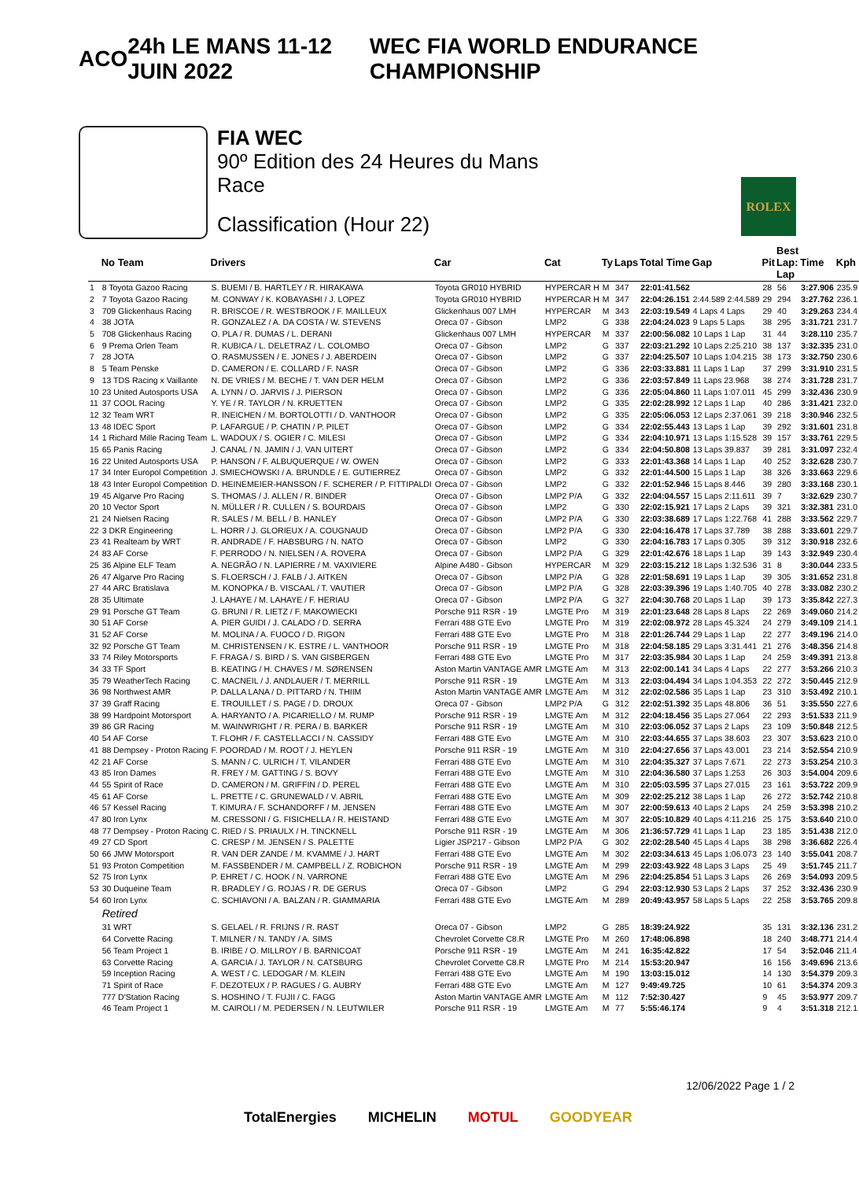ACO 24h LE MANS 11-12 JUIN 2022 WEC FIA WORLD ENDURANCE CHAMPIONSHIP
FIA WEC
90º Edition des 24 Heures du Mans
Race
Classification (Hour 22)
ROLEX
| | No Team | Drivers | Car | Cat | Ty | Laps | Total Time | Gap | Pit | Best Lap: Lap | Time | Kph |
| --- | --- | --- | --- | --- | --- | --- | --- | --- | --- | --- | --- | --- |
| 1 | 8 Toyota Gazoo Racing | S. BUEMI / B. HARTLEY / R. HIRAKAWA | Toyota GR010 HYBRID | HYPERCAR H | M | 347 | 22:01:41.562 | | 28 | 56 | 3:27.906 | 235.9 |
| 2 | 7 Toyota Gazoo Racing | M. CONWAY / K. KOBAYASHI / J. LOPEZ | Toyota GR010 HYBRID | HYPERCAR H | M | 347 | 22:04:26.151 | 2:44.589 2:44.589 | 29 | 294 | 3:27.762 | 236.1 |
| 3 | 709 Glickenhaus Racing | R. BRISCOE / R. WESTBROOK / F. MAILLEUX | Glickenhaus 007 LMH | HYPERCAR | M | 343 | 22:03:19.549 | 4 Laps 4 Laps | 29 | 40 | 3:29.263 | 234.4 |
| 4 | 38 JOTA | R. GONZALEZ / A. DA COSTA / W. STEVENS | Oreca 07 - Gibson | LMP2 | G | 338 | 22:04:24.023 | 9 Laps 5 Laps | 38 | 295 | 3:31.721 | 231.7 |
| 5 | 708 Glickenhaus Racing | O. PLA / R. DUMAS / L. DERANI | Glickenhaus 007 LMH | HYPERCAR | M | 337 | 22:00:56.082 | 10 Laps 1 Lap | 31 | 44 | 3:28.110 | 235.7 |
| 6 | 9 Prema Orlen Team | R. KUBICA / L. DELETRAZ / L. COLOMBO | Oreca 07 - Gibson | LMP2 | G | 337 | 22:03:21.292 | 10 Laps 2:25.210 | 38 | 137 | 3:32.335 | 231.0 |
| 7 | 28 JOTA | O. RASMUSSEN / E. JONES / J. ABERDEIN | Oreca 07 - Gibson | LMP2 | G | 337 | 22:04:25.507 | 10 Laps 1:04.215 | 38 | 173 | 3:32.750 | 230.6 |
| 8 | 5 Team Penske | D. CAMERON / E. COLLARD / F. NASR | Oreca 07 - Gibson | LMP2 | G | 336 | 22:03:33.881 | 11 Laps 1 Lap | 37 | 299 | 3:31.910 | 231.5 |
| 9 | 13 TDS Racing x Vaillante | N. DE VRIES / M. BECHE / T. VAN DER HELM | Oreca 07 - Gibson | LMP2 | G | 336 | 22:03:57.849 | 11 Laps 23.968 | 38 | 274 | 3:31.728 | 231.7 |
| 10 | 23 United Autosports USA | A. LYNN / O. JARVIS / J. PIERSON | Oreca 07 - Gibson | LMP2 | G | 336 | 22:05:04.860 | 11 Laps 1:07.011 | 45 | 299 | 3:32.436 | 230.9 |
| 11 | 37 COOL Racing | Y. YE / R. TAYLOR / N. KRUETTEN | Oreca 07 - Gibson | LMP2 | G | 335 | 22:02:28.992 | 12 Laps 1 Lap | 40 | 286 | 3:31.421 | 232.0 |
| 12 | 32 Team WRT | R. INEICHEN / M. BORTOLOTTI / D. VANTHOOR | Oreca 07 - Gibson | LMP2 | G | 335 | 22:05:06.053 | 12 Laps 2:37.061 | 39 | 218 | 3:30.946 | 232.5 |
| 13 | 48 IDEC Sport | P. LAFARGUE / P. CHATIN / P. PILET | Oreca 07 - Gibson | LMP2 | G | 334 | 22:02:55.443 | 13 Laps 1 Lap | 39 | 292 | 3:31.601 | 231.8 |
| 14 | 1 Richard Mille Racing Team | L. WADOUX / S. OGIER / C. MILESI | Oreca 07 - Gibson | LMP2 | G | 334 | 22:04:10.971 | 13 Laps 1:15.528 | 39 | 157 | 3:33.761 | 229.5 |
| 15 | 65 Panis Racing | J. CANAL / N. JAMIN / J. VAN UITERT | Oreca 07 - Gibson | LMP2 | G | 334 | 22:04:50.808 | 13 Laps 39.837 | 39 | 281 | 3:31.097 | 232.4 |
| 16 | 22 United Autosports USA | P. HANSON / F. ALBUQUERQUE / W. OWEN | Oreca 07 - Gibson | LMP2 | G | 333 | 22:01:43.368 | 14 Laps 1 Lap | 40 | 252 | 3:32.628 | 230.7 |
| 17 | 34 Inter Europol Competition | J. SMIECHOWSKI / A. BRUNDLE / E. GUTIERREZ | Oreca 07 - Gibson | LMP2 | G | 332 | 22:01:44.500 | 15 Laps 1 Lap | 38 | 326 | 3:33.663 | 229.6 |
| 18 | 43 Inter Europol Competition | D. HEINEMEIER-HANSSON / F. SCHERER / P. FITTIPALDI | Oreca 07 - Gibson | LMP2 | G | 332 | 22:01:52.946 | 15 Laps 8.446 | 39 | 280 | 3:33.168 | 230.1 |
| 19 | 45 Algarve Pro Racing | S. THOMAS / J. ALLEN / R. BINDER | Oreca 07 - Gibson | LMP2 P/A | G | 332 | 22:04:04.557 | 15 Laps 2:11.611 | 39 | 7 | 3:32.629 | 230.7 |
| 20 | 10 Vector Sport | N. MÜLLER / R. CULLEN / S. BOURDAIS | Oreca 07 - Gibson | LMP2 | G | 330 | 22:02:15.921 | 17 Laps 2 Laps | 39 | 321 | 3:32.381 | 231.0 |
| 21 | 24 Nielsen Racing | R. SALES / M. BELL / B. HANLEY | Oreca 07 - Gibson | LMP2 P/A | G | 330 | 22:03:38.689 | 17 Laps 1:22.768 | 41 | 288 | 3:33.562 | 229.7 |
| 22 | 3 DKR Engineering | L. HORR / J. GLORIEUX / A. COUGNAUD | Oreca 07 - Gibson | LMP2 P/A | G | 330 | 22:04:16.478 | 17 Laps 37.789 | 38 | 288 | 3:33.601 | 229.7 |
| 23 | 41 Realteam by WRT | R. ANDRADE / F. HABSBURG / N. NATO | Oreca 07 - Gibson | LMP2 | G | 330 | 22:04:16.783 | 17 Laps 0.305 | 39 | 312 | 3:30.918 | 232.6 |
| 24 | 83 AF Corse | F. PERRODO / N. NIELSEN / A. ROVERA | Oreca 07 - Gibson | LMP2 P/A | G | 329 | 22:01:42.676 | 18 Laps 1 Lap | 39 | 143 | 3:32.949 | 230.4 |
| 25 | 36 Alpine ELF Team | A. NEGRÃO / N. LAPIERRE / M. VAXIVIERE | Alpine A480 - Gibson | HYPERCAR | M | 329 | 22:03:15.212 | 18 Laps 1:32.536 | 31 | 8 | 3:30.044 | 233.5 |
| 26 | 47 Algarve Pro Racing | S. FLOERSCH / J. FALB / J. AITKEN | Oreca 07 - Gibson | LMP2 P/A | G | 328 | 22:01:58.691 | 19 Laps 1 Lap | 39 | 305 | 3:31.652 | 231.8 |
| 27 | 44 ARC Bratislava | M. KONOPKA / B. VISCAAL / T. VAUTIER | Oreca 07 - Gibson | LMP2 P/A | G | 328 | 22:03:39.396 | 19 Laps 1:40.705 | 40 | 278 | 3:33.082 | 230.2 |
| 28 | 35 Ultimate | J. LAHAYE / M. LAHAYE / F. HERIAU | Oreca 07 - Gibson | LMP2 P/A | G | 327 | 22:04:30.768 | 20 Laps 1 Lap | 39 | 173 | 3:35.842 | 227.3 |
| 29 | 91 Porsche GT Team | G. BRUNI / R. LIETZ / F. MAKOWIECKI | Porsche 911 RSR - 19 | LMGTE Pro | M | 319 | 22:01:23.648 | 28 Laps 8 Laps | 22 | 269 | 3:49.060 | 214.2 |
| 30 | 51 AF Corse | A. PIER GUIDI / J. CALADO / D. SERRA | Ferrari 488 GTE Evo | LMGTE Pro | M | 319 | 22:02:08.972 | 28 Laps 45.324 | 24 | 279 | 3:49.109 | 214.1 |
| 31 | 52 AF Corse | M. MOLINA / A. FUOCO / D. RIGON | Ferrari 488 GTE Evo | LMGTE Pro | M | 318 | 22:01:26.744 | 29 Laps 1 Lap | 22 | 277 | 3:49.196 | 214.0 |
| 32 | 92 Porsche GT Team | M. CHRISTENSEN / K. ESTRE / L. VANTHOOR | Porsche 911 RSR - 19 | LMGTE Pro | M | 318 | 22:04:58.185 | 29 Laps 3:31.441 | 21 | 276 | 3:48.356 | 214.8 |
| 33 | 74 Riley Motorsports | F. FRAGA / S. BIRD / S. VAN GISBERGEN | Ferrari 488 GTE Evo | LMGTE Pro | M | 317 | 22:03:35.984 | 30 Laps 1 Lap | 24 | 259 | 3:49.391 | 213.8 |
| 34 | 33 TF Sport | B. KEATING / H. CHAVES / M. SØRENSEN | Aston Martin VANTAGE AMR | LMGTE Am | M | 313 | 22:02:00.141 | 34 Laps 4 Laps | 22 | 277 | 3:53.266 | 210.3 |
| 35 | 79 WeatherTech Racing | C. MACNEIL / J. ANDLAUER / T. MERRILL | Porsche 911 RSR - 19 | LMGTE Am | M | 313 | 22:03:04.494 | 34 Laps 1:04.353 | 22 | 272 | 3:50.445 | 212.9 |
| 36 | 98 Northwest AMR | P. DALLA LANA / D. PITTARD / N. THIIM | Aston Martin VANTAGE AMR | LMGTE Am | M | 312 | 22:02:02.586 | 35 Laps 1 Lap | 23 | 310 | 3:53.492 | 210.1 |
| 37 | 39 Graff Racing | E. TROUILLET / S. PAGE / D. DROUX | Oreca 07 - Gibson | LMP2 P/A | G | 312 | 22:02:51.392 | 35 Laps 48.806 | 36 | 51 | 3:35.550 | 227.6 |
| 38 | 99 Hardpoint Motorsport | A. HARYANTO / A. PICARIELLO / M. RUMP | Porsche 911 RSR - 19 | LMGTE Am | M | 312 | 22:04:18.456 | 35 Laps 27.064 | 22 | 293 | 3:51.533 | 211.9 |
| 39 | 86 GR Racing | M. WAINWRIGHT / R. PERA / B. BARKER | Porsche 911 RSR - 19 | LMGTE Am | M | 310 | 22:03:06.052 | 37 Laps 2 Laps | 23 | 109 | 3:50.848 | 212.5 |
| 40 | 54 AF Corse | T. FLOHR / F. CASTELLACCI / N. CASSIDY | Ferrari 488 GTE Evo | LMGTE Am | M | 310 | 22:03:44.655 | 37 Laps 38.603 | 23 | 307 | 3:53.623 | 210.0 |
| 41 | 88 Dempsey - Proton Racing | F. POORDAD / M. ROOT / J. HEYLEN | Porsche 911 RSR - 19 | LMGTE Am | M | 310 | 22:04:27.656 | 37 Laps 43.001 | 23 | 214 | 3:52.554 | 210.9 |
| 42 | 21 AF Corse | S. MANN / C. ULRICH / T. VILANDER | Ferrari 488 GTE Evo | LMGTE Am | M | 310 | 22:04:35.327 | 37 Laps 7.671 | 22 | 273 | 3:53.254 | 210.3 |
| 43 | 85 Iron Dames | R. FREY / M. GATTING / S. BOVY | Ferrari 488 GTE Evo | LMGTE Am | M | 310 | 22:04:36.580 | 37 Laps 1.253 | 26 | 303 | 3:54.004 | 209.6 |
| 44 | 55 Spirit of Race | D. CAMERON / M. GRIFFIN / D. PEREL | Ferrari 488 GTE Evo | LMGTE Am | M | 310 | 22:05:03.595 | 37 Laps 27.015 | 23 | 161 | 3:53.722 | 209.9 |
| 45 | 61 AF Corse | L. PRETTE / C. GRUNEWALD / V. ABRIL | Ferrari 488 GTE Evo | LMGTE Am | M | 309 | 22:02:25.212 | 38 Laps 1 Lap | 26 | 272 | 3:52.742 | 210.8 |
| 46 | 57 Kessel Racing | T. KIMURA / F. SCHANDORFF / M. JENSEN | Ferrari 488 GTE Evo | LMGTE Am | M | 307 | 22:00:59.613 | 40 Laps 2 Laps | 24 | 259 | 3:53.398 | 210.2 |
| 47 | 80 Iron Lynx | M. CRESSONI / G. FISICHELLA / R. HEISTAND | Ferrari 488 GTE Evo | LMGTE Am | M | 307 | 22:05:10.829 | 40 Laps 4:11.216 | 25 | 175 | 3:53.640 | 210.0 |
| 48 | 77 Dempsey - Proton Racing | C. RIED / S. PRIAULX / H. TINCKNELL | Porsche 911 RSR - 19 | LMGTE Am | M | 306 | 21:36:57.729 | 41 Laps 1 Lap | 23 | 185 | 3:51.438 | 212.0 |
| 49 | 27 CD Sport | C. CRESP / M. JENSEN / S. PALETTE | Ligier JSP217 - Gibson | LMP2 P/A | G | 302 | 22:02:28.540 | 45 Laps 4 Laps | 38 | 298 | 3:36.682 | 226.4 |
| 50 | 66 JMW Motorsport | R. VAN DER ZANDE / M. KVAMME / J. HART | Ferrari 488 GTE Evo | LMGTE Am | M | 302 | 22:03:34.613 | 45 Laps 1:06.073 | 23 | 140 | 3:55.041 | 208.7 |
| 51 | 93 Proton Competition | M. FASSBENDER / M. CAMPBELL / Z. ROBICHON | Porsche 911 RSR - 19 | LMGTE Am | M | 299 | 22:03:43.922 | 48 Laps 3 Laps | 25 | 49 | 3:51.745 | 211.7 |
| 52 | 75 Iron Lynx | P. EHRET / C. HOOK / N. VARRONE | Ferrari 488 GTE Evo | LMGTE Am | M | 296 | 22:04:25.854 | 51 Laps 3 Laps | 26 | 269 | 3:54.093 | 209.5 |
| 53 | 30 Duqueine Team | R. BRADLEY / G. ROJAS / R. DE GERUS | Oreca 07 - Gibson | LMP2 | G | 294 | 22:03:12.930 | 53 Laps 2 Laps | 37 | 252 | 3:32.436 | 230.9 |
| 54 | 60 Iron Lynx | C. SCHIAVONI / A. BALZAN / R. GIAMMARIA | Ferrari 488 GTE Evo | LMGTE Am | M | 289 | 20:49:43.957 | 58 Laps 5 Laps | 22 | 258 | 3:53.765 | 209.8 |
| | Retired | | | | | | | | | | | |
| | 31 WRT | S. GELAEL / R. FRIJNS / R. RAST | Oreca 07 - Gibson | LMP2 | G | 285 | 18:39:24.922 | | 35 | 131 | 3:32.136 | 231.2 |
| | 64 Corvette Racing | T. MILNER / N. TANDY / A. SIMS | Chevrolet Corvette C8.R | LMGTE Pro | M | 260 | 17:48:06.898 | | 18 | 240 | 3:48.771 | 214.4 |
| | 56 Team Project 1 | B. IRIBE / O. MILLROY / B. BARNICOAT | Porsche 911 RSR - 19 | LMGTE Am | M | 241 | 16:35:42.822 | | 17 | 54 | 3:52.046 | 211.4 |
| | 63 Corvette Racing | A. GARCIA / J. TAYLOR / N. CATSBURG | Chevrolet Corvette C8.R | LMGTE Pro | M | 214 | 15:53:20.947 | | 16 | 156 | 3:49.696 | 213.6 |
| | 59 Inception Racing | A. WEST / C. LEDOGAR / M. KLEIN | Ferrari 488 GTE Evo | LMGTE Am | M | 190 | 13:03:15.012 | | 14 | 130 | 3:54.379 | 209.3 |
| | 71 Spirit of Race | F. DEZOTEUX / P. RAGUES / G. AUBRY | Ferrari 488 GTE Evo | LMGTE Am | M | 127 | 9:49:49.725 | | 10 | 61 | 3:54.374 | 209.3 |
| | 777 D'Station Racing | S. HOSHINO / T. FUJII / C. FAGG | Aston Martin VANTAGE AMR | LMGTE Am | M | 112 | 7:52:30.427 | | 9 | 45 | 3:53.977 | 209.7 |
| | 46 Team Project 1 | M. CAIROLI / M. PEDERSEN / N. LEUTWILER | Porsche 911 RSR - 19 | LMGTE Am | M | 77 | 5:55:46.174 | | 9 | 4 | 3:51.318 | 212.1 |
12/06/2022 Page 1 / 2
TotalEnergies MICHELIN MOTUL GOODYEAR